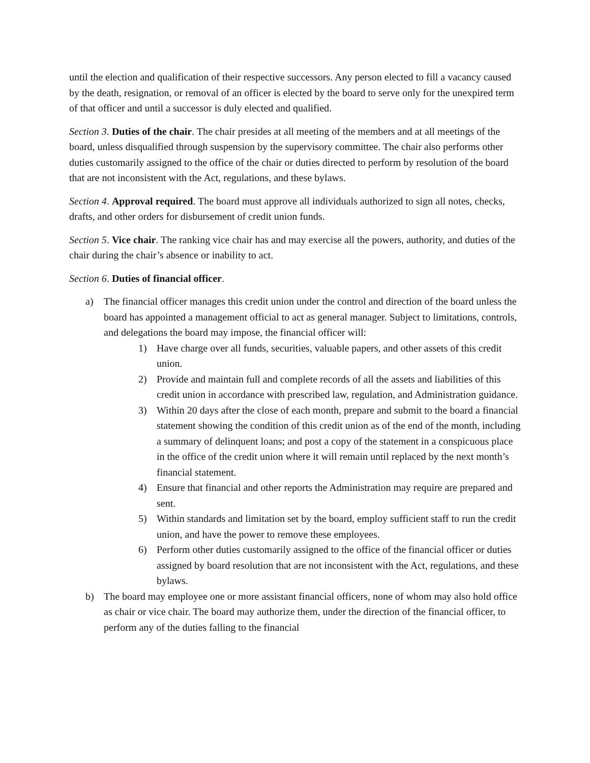until the election and qualification of their respective successors. Any person elected to fill a vacancy caused by the death, resignation, or removal of an officer is elected by the board to serve only for the unexpired term of that officer and until a successor is duly elected and qualified.
Section 3. Duties of the chair. The chair presides at all meeting of the members and at all meetings of the board, unless disqualified through suspension by the supervisory committee. The chair also performs other duties customarily assigned to the office of the chair or duties directed to perform by resolution of the board that are not inconsistent with the Act, regulations, and these bylaws.
Section 4. Approval required. The board must approve all individuals authorized to sign all notes, checks, drafts, and other orders for disbursement of credit union funds.
Section 5. Vice chair. The ranking vice chair has and may exercise all the powers, authority, and duties of the chair during the chair’s absence or inability to act.
Section 6. Duties of financial officer.
a) The financial officer manages this credit union under the control and direction of the board unless the board has appointed a management official to act as general manager. Subject to limitations, controls, and delegations the board may impose, the financial officer will:
1) Have charge over all funds, securities, valuable papers, and other assets of this credit union.
2) Provide and maintain full and complete records of all the assets and liabilities of this credit union in accordance with prescribed law, regulation, and Administration guidance.
3) Within 20 days after the close of each month, prepare and submit to the board a financial statement showing the condition of this credit union as of the end of the month, including a summary of delinquent loans; and post a copy of the statement in a conspicuous place in the office of the credit union where it will remain until replaced by the next month’s financial statement.
4) Ensure that financial and other reports the Administration may require are prepared and sent.
5) Within standards and limitation set by the board, employ sufficient staff to run the credit union, and have the power to remove these employees.
6) Perform other duties customarily assigned to the office of the financial officer or duties assigned by board resolution that are not inconsistent with the Act, regulations, and these bylaws.
b) The board may employee one or more assistant financial officers, none of whom may also hold office as chair or vice chair. The board may authorize them, under the direction of the financial officer, to perform any of the duties falling to the financial